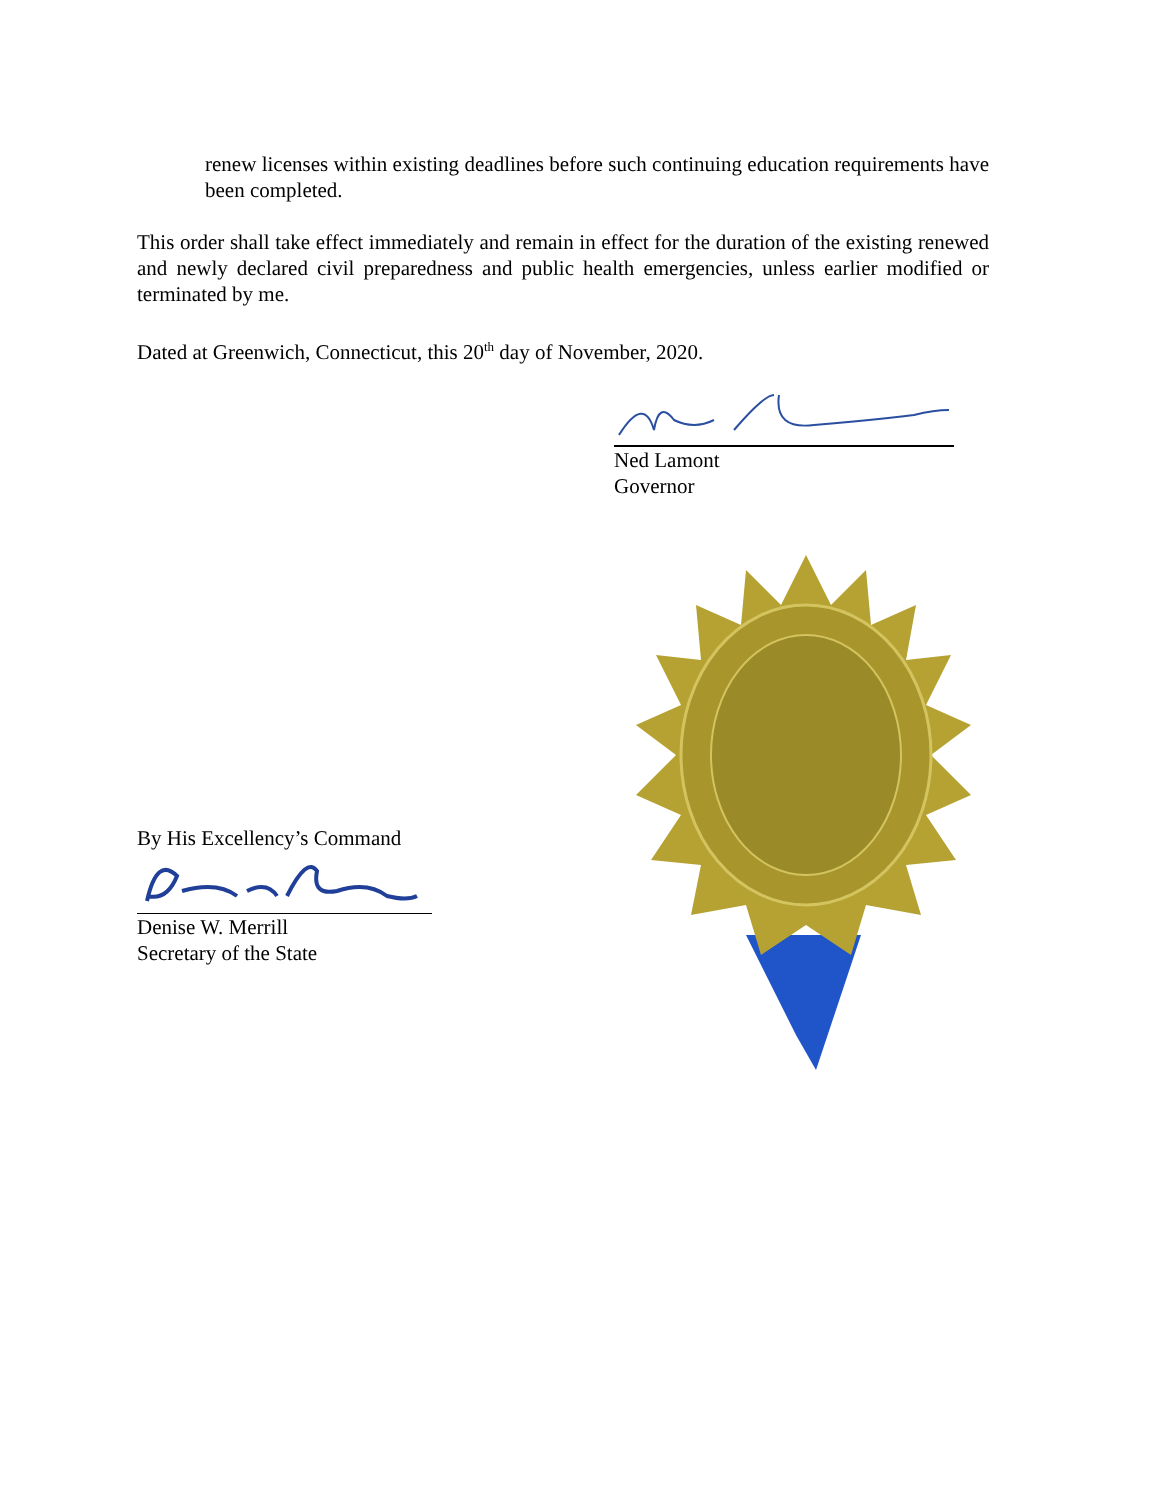renew licenses within existing deadlines before such continuing education requirements have been completed.
This order shall take effect immediately and remain in effect for the duration of the existing renewed and newly declared civil preparedness and public health emergencies, unless earlier modified or terminated by me.
Dated at Greenwich, Connecticut, this 20<sup>th</sup> day of November, 2020.
Ned Lamont
Governor
By His Excellency’s Command
Denise W. Merrill
Secretary of the State